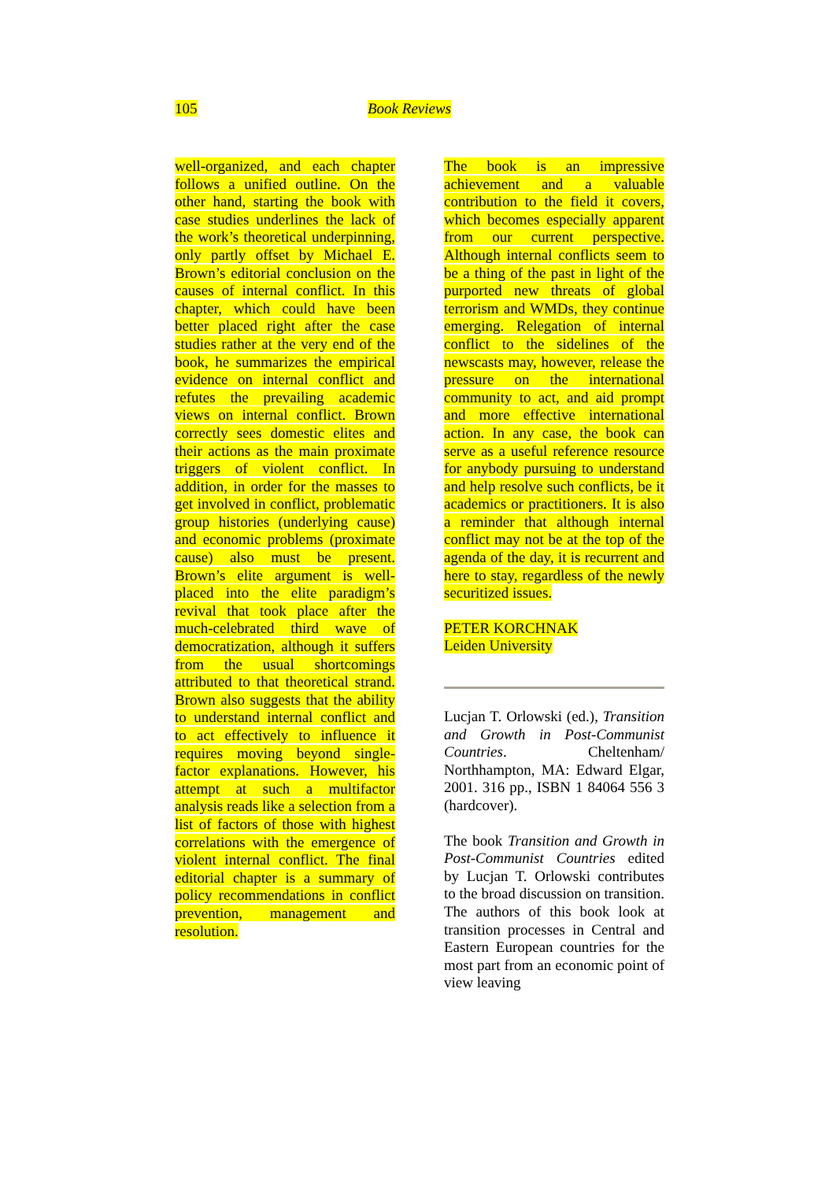105 Book Reviews
well-organized, and each chapter follows a unified outline. On the other hand, starting the book with case studies underlines the lack of the work’s theoretical underpinning, only partly offset by Michael E. Brown’s editorial conclusion on the causes of internal conflict. In this chapter, which could have been better placed right after the case studies rather at the very end of the book, he summarizes the empirical evidence on internal conflict and refutes the prevailing academic views on internal conflict. Brown correctly sees domestic elites and their actions as the main proximate triggers of violent conflict. In addition, in order for the masses to get involved in conflict, problematic group histories (underlying cause) and economic problems (proximate cause) also must be present. Brown’s elite argument is well-placed into the elite paradigm’s revival that took place after the much-celebrated third wave of democratization, although it suffers from the usual shortcomings attributed to that theoretical strand. Brown also suggests that the ability to understand internal conflict and to act effectively to influence it requires moving beyond single-factor explanations. However, his attempt at such a multifactor analysis reads like a selection from a list of factors of those with highest correlations with the emergence of violent internal conflict. The final editorial chapter is a summary of policy recommendations in conflict prevention, management and resolution.
The book is an impressive achievement and a valuable contribution to the field it covers, which becomes especially apparent from our current perspective. Although internal conflicts seem to be a thing of the past in light of the purported new threats of global terrorism and WMDs, they continue emerging. Relegation of internal conflict to the sidelines of the newscasts may, however, release the pressure on the international community to act, and aid prompt and more effective international action. In any case, the book can serve as a useful reference resource for anybody pursuing to understand and help resolve such conflicts, be it academics or practitioners. It is also a reminder that although internal conflict may not be at the top of the agenda of the day, it is recurrent and here to stay, regardless of the newly securitized issues.
PETER KORCHNAK
Leiden University
Lucjan T. Orlowski (ed.), Transition and Growth in Post-Communist Countries. Cheltenham/ Northhampton, MA: Edward Elgar, 2001. 316 pp., ISBN 1 84064 556 3 (hardcover).
The book Transition and Growth in Post-Communist Countries edited by Lucjan T. Orlowski contributes to the broad discussion on transition. The authors of this book look at transition processes in Central and Eastern European countries for the most part from an economic point of view leaving